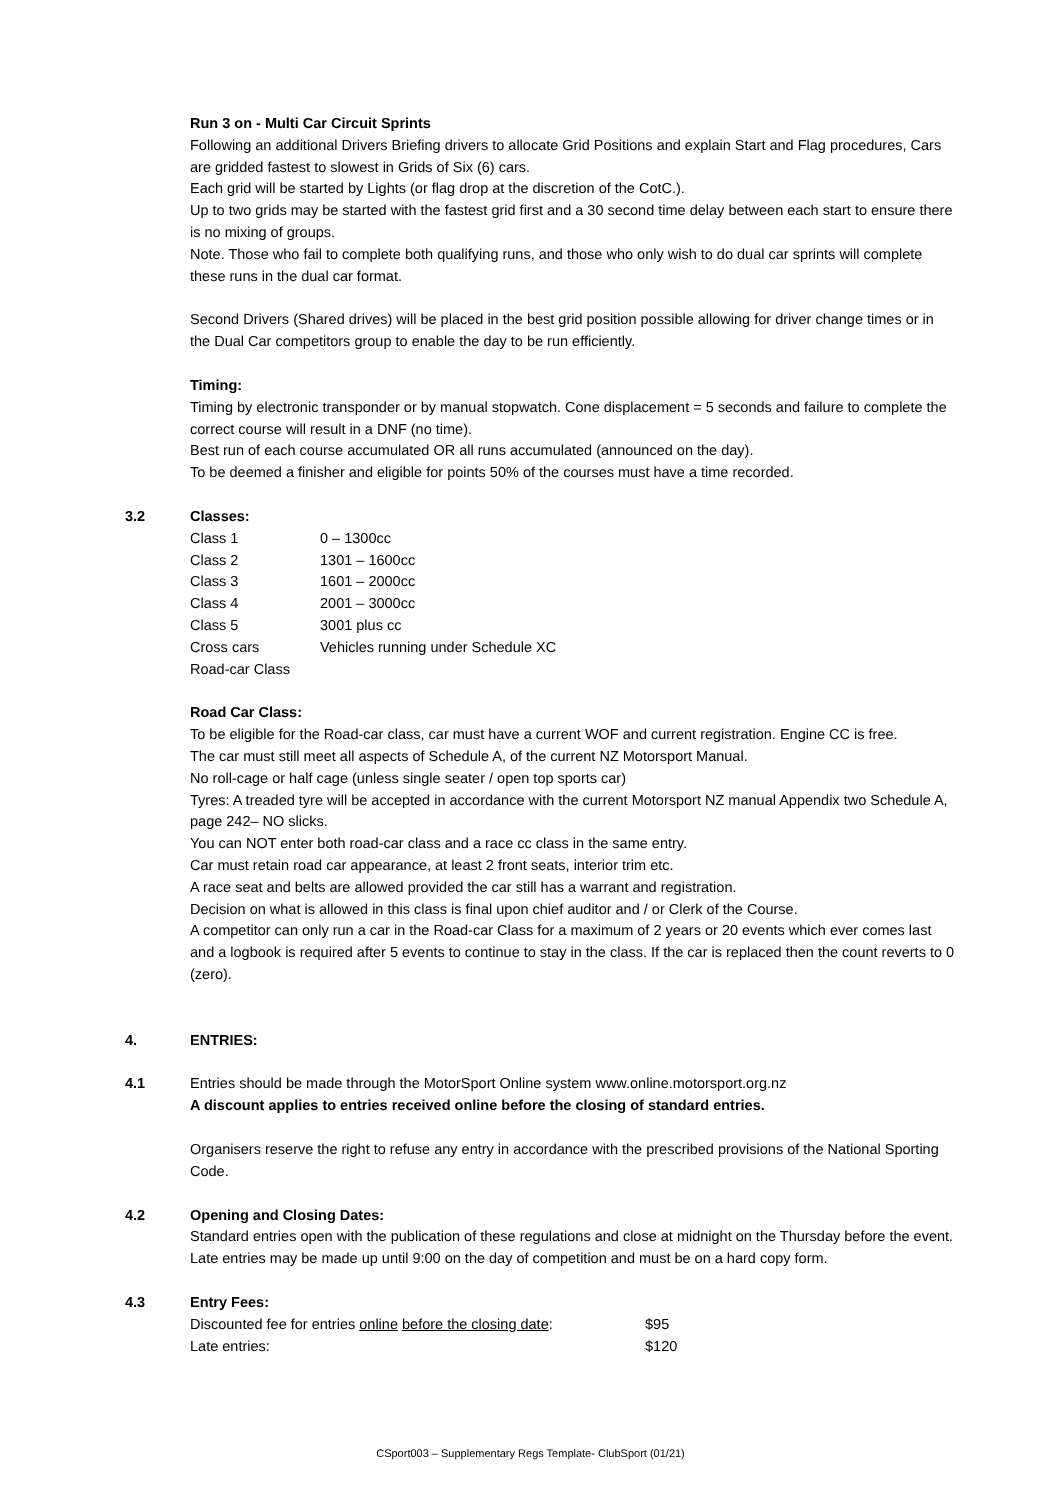Run 3 on - Multi Car Circuit Sprints
Following an additional Drivers Briefing drivers to allocate Grid Positions and explain Start and Flag procedures, Cars are gridded fastest to slowest in Grids of Six (6) cars.
Each grid will be started by Lights (or flag drop at the discretion of the CotC.).
Up to two grids may be started with the fastest grid first and a 30 second time delay between each start to ensure there is no mixing of groups.
Note. Those who fail to complete both qualifying runs, and those who only wish to do dual car sprints will complete these runs in the dual car format.
Second Drivers (Shared drives) will be placed in the best grid position possible allowing for driver change times or in the Dual Car competitors group to enable the day to be run efficiently.
Timing:
Timing by electronic transponder or by manual stopwatch. Cone displacement = 5 seconds and failure to complete the correct course will result in a DNF (no time).
Best run of each course accumulated OR all runs accumulated (announced on the day).
To be deemed a finisher and eligible for points 50% of the courses must have a time recorded.
3.2 Classes:
| Class 1 | 0 – 1300cc |
| Class 2 | 1301 – 1600cc |
| Class 3 | 1601 – 2000cc |
| Class 4 | 2001 – 3000cc |
| Class 5 | 3001 plus cc |
| Cross cars | Vehicles running under Schedule XC |
| Road-car Class | |
Road Car Class:
To be eligible for the Road-car class, car must have a current WOF and current registration. Engine CC is free.
The car must still meet all aspects of Schedule A, of the current NZ Motorsport Manual.
No roll-cage or half cage (unless single seater / open top sports car)
Tyres: A treaded tyre will be accepted in accordance with the current Motorsport NZ manual Appendix two Schedule A, page 242– NO slicks.
You can NOT enter both road-car class and a race cc class in the same entry.
Car must retain road car appearance, at least 2 front seats, interior trim etc.
A race seat and belts are allowed provided the car still has a warrant and registration.
Decision on what is allowed in this class is final upon chief auditor and / or Clerk of the Course.
A competitor can only run a car in the Road-car Class for a maximum of 2 years or 20 events which ever comes last and a logbook is required after 5 events to continue to stay in the class. If the car is replaced then the count reverts to 0 (zero).
4. ENTRIES:
4.1 Entries should be made through the MotorSport Online system www.online.motorsport.org.nz
A discount applies to entries received online before the closing of standard entries.
Organisers reserve the right to refuse any entry in accordance with the prescribed provisions of the National Sporting Code.
4.2 Opening and Closing Dates:
Standard entries open with the publication of these regulations and close at midnight on the Thursday before the event. Late entries may be made up until 9:00 on the day of competition and must be on a hard copy form.
4.3 Entry Fees:
| Discounted fee for entries online before the closing date : | $95 |
| Late entries: | $120 |
CSport003 – Supplementary Regs Template- ClubSport (01/21)